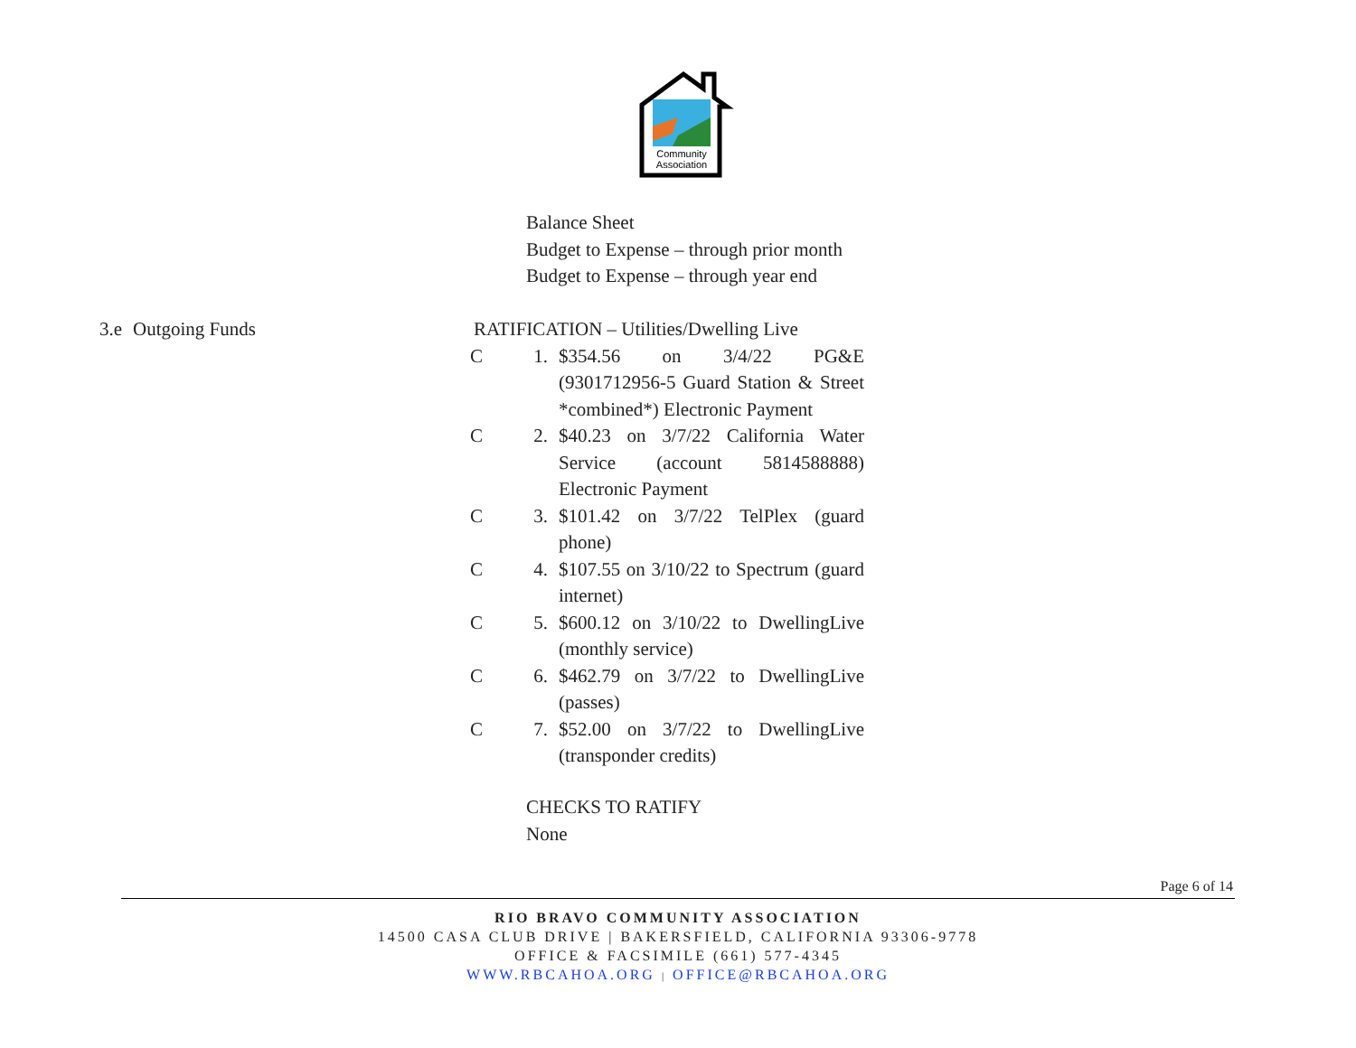Community
Association
Balance Sheet
Budget to Expense – through prior month
Budget to Expense – through year end
3.e Outgoing Funds RATIFICATION – Utilities/Dwelling Live
C 1. $354.56 on 3/4/22 PG&E (9301712956-5 Guard Station & Street *combined*) Electronic Payment
C 2. $40.23 on 3/7/22 California Water Service (account 5814588888) Electronic Payment
C 3. $101.42 on 3/7/22 TelPlex (guard phone)
C 4. $107.55 on 3/10/22 to Spectrum (guard internet)
C 5. $600.12 on 3/10/22 to DwellingLive (monthly service)
C 6. $462.79 on 3/7/22 to DwellingLive (passes)
C 7. $52.00 on 3/7/22 to DwellingLive (transponder credits)
CHECKS TO RATIFY
None
Page 6 of 14
RIO BRAVO COMMUNITY ASSOCIATION
14500 CASA CLUB DRIVE | BAKERSFIELD, CALIFORNIA 93306-9778
OFFICE & FACSIMILE (661) 577-4345
WWW.RBCAHOA.ORG | OFFICE@RBCAHOA.ORG